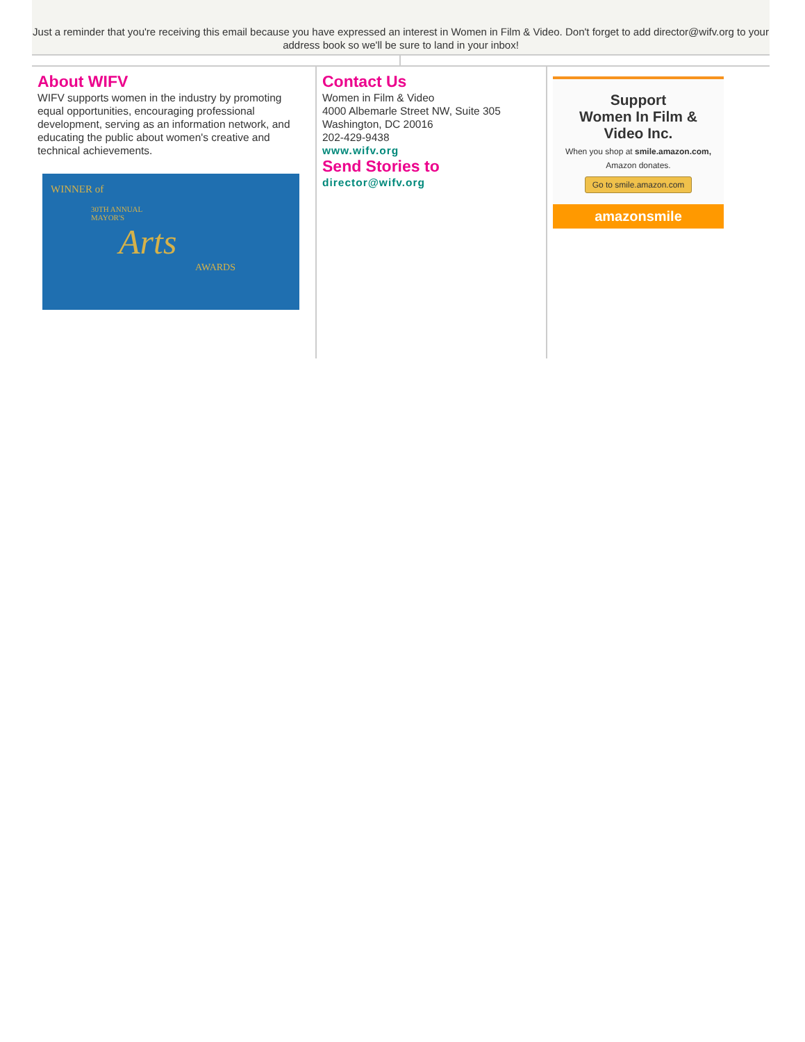Just a reminder that you're receiving this email because you have expressed an interest in Women in Film & Video. Don't forget to add director@wifv.org to your address book so we'll be sure to land in your inbox!
About WIFV
WIFV supports women in the industry by promoting equal opportunities, encouraging professional development, serving as an information network, and educating the public about women's creative and technical achievements.
WINNER of
30TH ANNUAL
MAYOR'S
Arts
AWARDS
Contact Us
Women in Film & Video
4000 Albemarle Street NW, Suite 305
Washington, DC 20016
202-429-9438
www.wifv.org
Send Stories to
director@wifv.org
Support
Women In Film &
Video Inc.
When you shop at smile.amazon.com,
Amazon donates.
Go to smile.amazon.com
amazonsmile